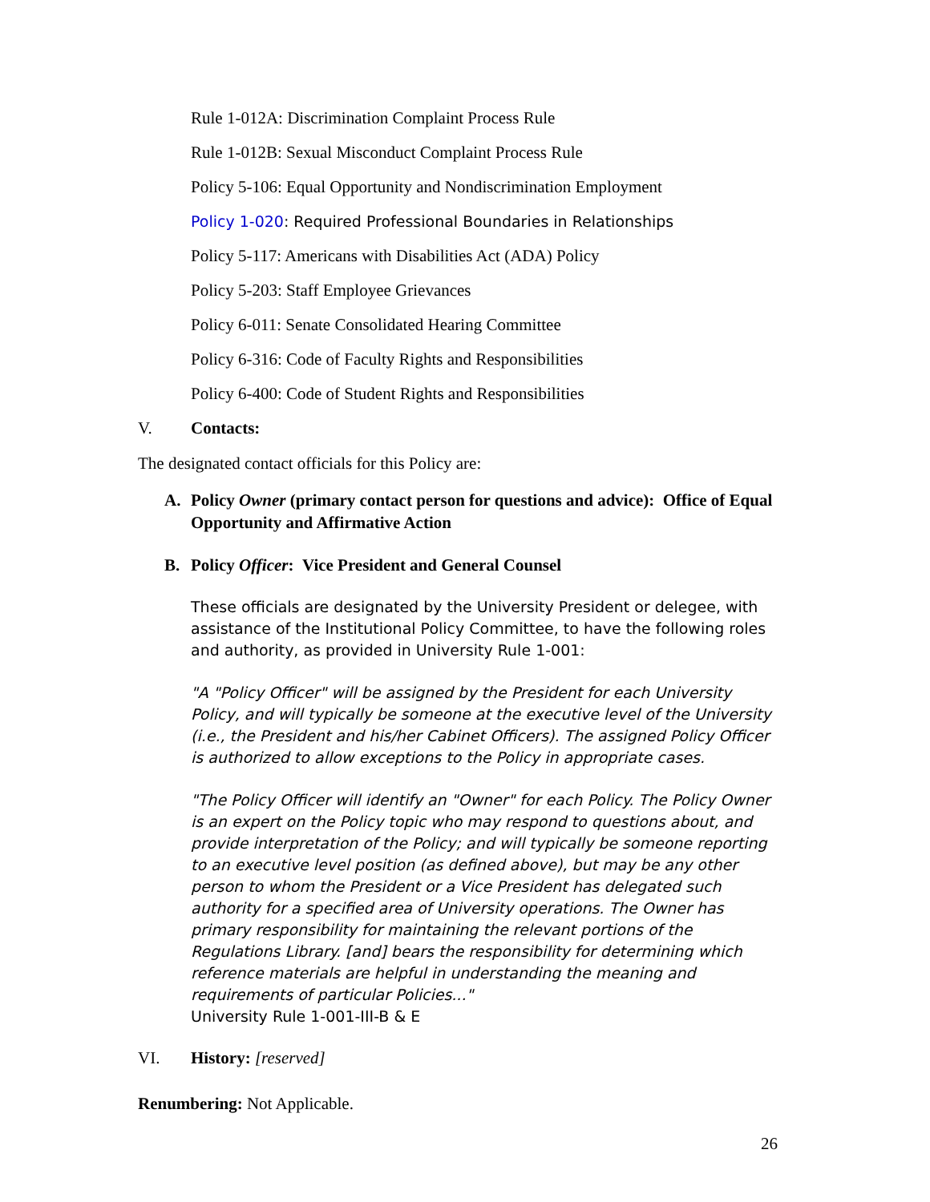Rule 1-012A: Discrimination Complaint Process Rule
Rule 1-012B: Sexual Misconduct Complaint Process Rule
Policy 5-106: Equal Opportunity and Nondiscrimination Employment
Policy 1-020: Required Professional Boundaries in Relationships
Policy 5-117: Americans with Disabilities Act (ADA) Policy
Policy 5-203: Staff Employee Grievances
Policy 6-011: Senate Consolidated Hearing Committee
Policy 6-316: Code of Faculty Rights and Responsibilities
Policy 6-400: Code of Student Rights and Responsibilities
V. Contacts:
The designated contact officials for this Policy are:
A. Policy Owner (primary contact person for questions and advice): Office of Equal Opportunity and Affirmative Action
B. Policy Officer: Vice President and General Counsel
These officials are designated by the University President or delegee, with assistance of the Institutional Policy Committee, to have the following roles and authority, as provided in University Rule 1-001:
"A "Policy Officer" will be assigned by the President for each University Policy, and will typically be someone at the executive level of the University (i.e., the President and his/her Cabinet Officers). The assigned Policy Officer is authorized to allow exceptions to the Policy in appropriate cases.
"The Policy Officer will identify an "Owner" for each Policy. The Policy Owner is an expert on the Policy topic who may respond to questions about, and provide interpretation of the Policy; and will typically be someone reporting to an executive level position (as defined above), but may be any other person to whom the President or a Vice President has delegated such authority for a specified area of University operations. The Owner has primary responsibility for maintaining the relevant portions of the Regulations Library. [and] bears the responsibility for determining which reference materials are helpful in understanding the meaning and requirements of particular Policies..."
University Rule 1-001-III-B & E
VI. History: [reserved]
Renumbering: Not Applicable.
26